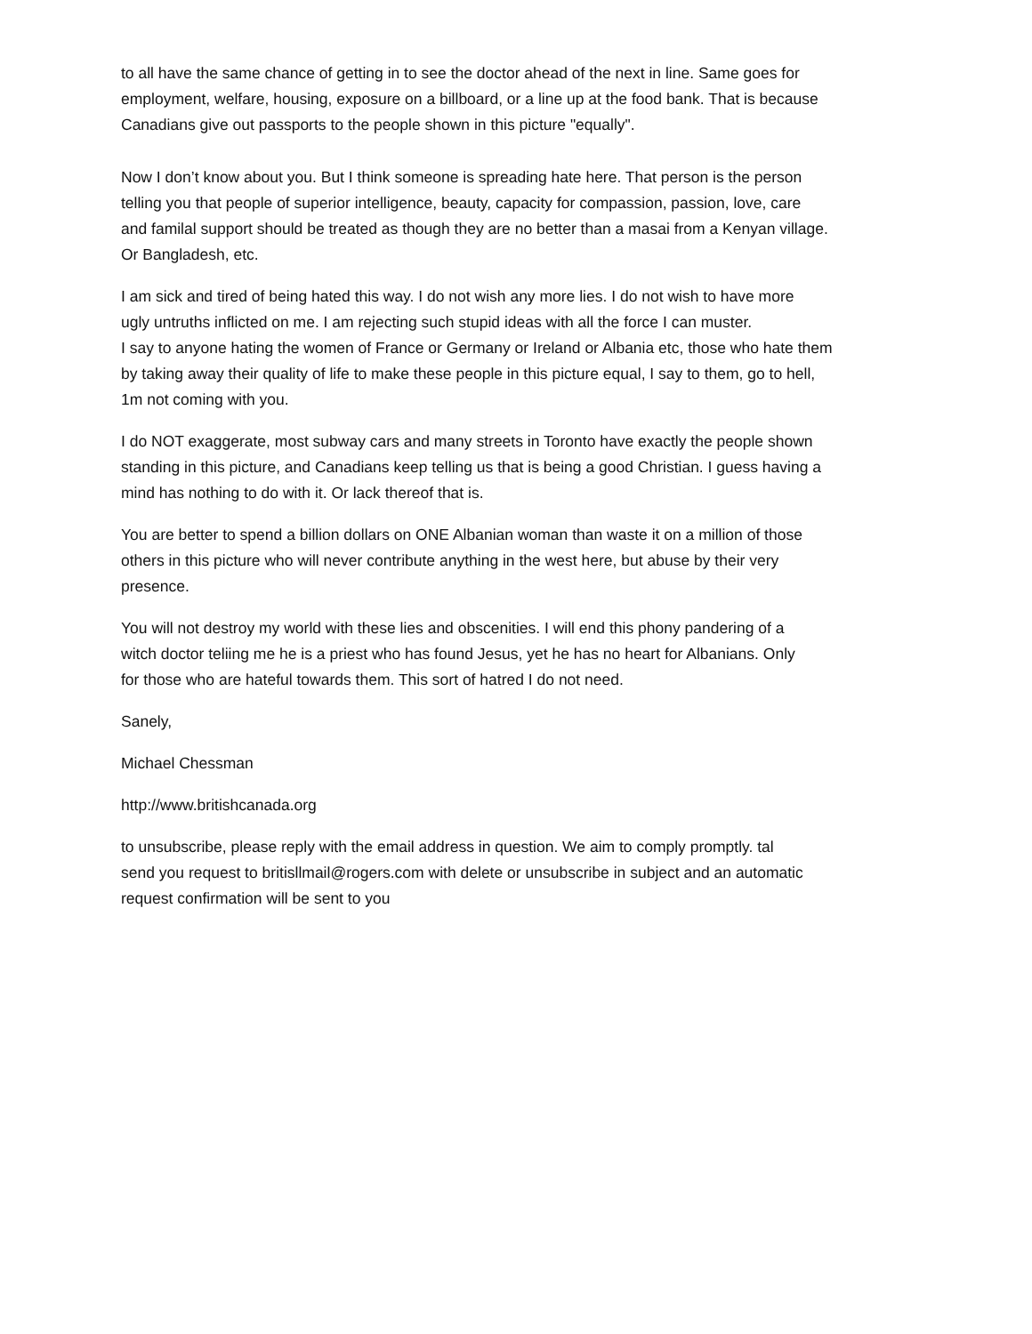to all have the same chance of getting in to see the doctor ahead of the next in line. Same goes for
employment, welfare, housing, exposure on a billboard, or a line up at the food bank. That is because
Canadians give out passports to the people shown in this picture "equally".
Now I don’t know about you. But I think someone is spreading hate here. That person is the person
telling you that people of superior intelligence, beauty, capacity for compassion, passion, love, care
and familal support should be treated as though they are no better than a masai from a Kenyan village.
Or Bangladesh, etc.
I am sick and tired of being hated this way. I do not wish any more lies. I do not wish to have more
ugly untruths inflicted on me. I am rejecting such stupid ideas with all the force I can muster.
I say to anyone hating the women of France or Germany or Ireland or Albania etc, those who hate them
by taking away their quality of life to make these people in this picture equal, I say to them, go to hell,
1m not coming with you.
I do NOT exaggerate, most subway cars and many streets in Toronto have exactly the people shown
standing in this picture, and Canadians keep telling us that is being a good Christian. I guess having a
mind has nothing to do with it. Or lack thereof that is.
You are better to spend a billion dollars on ONE Albanian woman than waste it on a million of those
others in this picture who will never contribute anything in the west here, but abuse by their very
presence.
You will not destroy my world with these lies and obscenities. I will end this phony pandering of a
witch doctor teliing me he is a priest who has found Jesus, yet he has no heart for Albanians. Only
for those who are hateful towards them. This sort of hatred I do not need.
Sanely,
Michael Chessman
http://www.britishcanada.org
to unsubscribe, please reply with the email address in question. We aim to comply promptly. tal
send you request to britisllmail@rogers.com with delete or unsubscribe in subject and an automatic
request confirmation will be sent to you